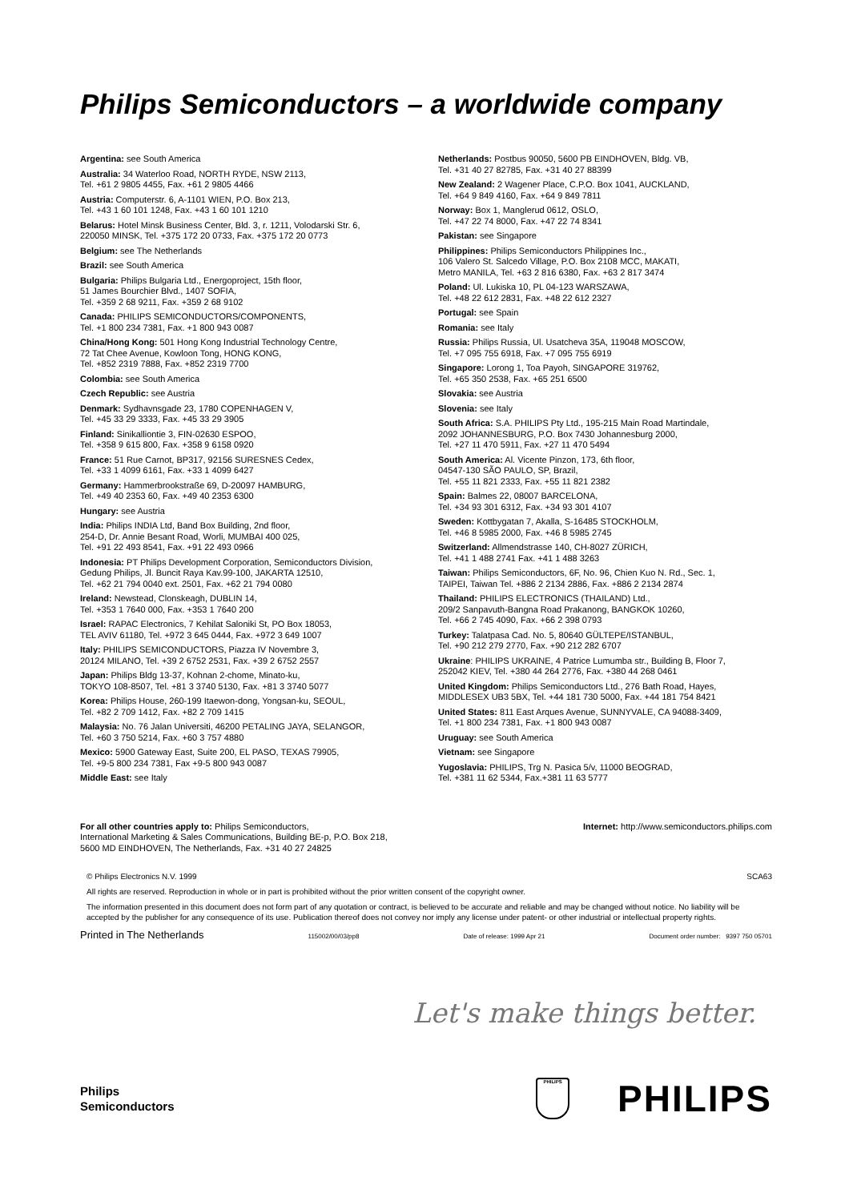Philips Semiconductors – a worldwide company
Argentina: see South America
Australia: 34 Waterloo Road, NORTH RYDE, NSW 2113,
Tel. +61 2 9805 4455, Fax. +61 2 9805 4466
Austria: Computerstr. 6, A-1101 WIEN, P.O. Box 213,
Tel. +43 1 60 101 1248, Fax. +43 1 60 101 1210
Belarus: Hotel Minsk Business Center, Bld. 3, r. 1211, Volodarski Str. 6,
220050 MINSK, Tel. +375 172 20 0733, Fax. +375 172 20 0773
Belgium: see The Netherlands
Brazil: see South America
Bulgaria: Philips Bulgaria Ltd., Energoproject, 15th floor,
51 James Bourchier Blvd., 1407 SOFIA,
Tel. +359 2 68 9211, Fax. +359 2 68 9102
Canada: PHILIPS SEMICONDUCTORS/COMPONENTS,
Tel. +1 800 234 7381, Fax. +1 800 943 0087
China/Hong Kong: 501 Hong Kong Industrial Technology Centre,
72 Tat Chee Avenue, Kowloon Tong, HONG KONG,
Tel. +852 2319 7888, Fax. +852 2319 7700
Colombia: see South America
Czech Republic: see Austria
Denmark: Sydhavnsgade 23, 1780 COPENHAGEN V,
Tel. +45 33 29 3333, Fax. +45 33 29 3905
Finland: Sinikalliontie 3, FIN-02630 ESPOO,
Tel. +358 9 615 800, Fax. +358 9 6158 0920
France: 51 Rue Carnot, BP317, 92156 SURESNES Cedex,
Tel. +33 1 4099 6161, Fax. +33 1 4099 6427
Germany: Hammerbrookstraße 69, D-20097 HAMBURG,
Tel. +49 40 2353 60, Fax. +49 40 2353 6300
Hungary: see Austria
India: Philips INDIA Ltd, Band Box Building, 2nd floor,
254-D, Dr. Annie Besant Road, Worli, MUMBAI 400 025,
Tel. +91 22 493 8541, Fax. +91 22 493 0966
Indonesia: PT Philips Development Corporation, Semiconductors Division,
Gedung Philips, Jl. Buncit Raya Kav.99-100, JAKARTA 12510,
Tel. +62 21 794 0040 ext. 2501, Fax. +62 21 794 0080
Ireland: Newstead, Clonskeagh, DUBLIN 14,
Tel. +353 1 7640 000, Fax. +353 1 7640 200
Israel: RAPAC Electronics, 7 Kehilat Saloniki St, PO Box 18053,
TEL AVIV 61180, Tel. +972 3 645 0444, Fax. +972 3 649 1007
Italy: PHILIPS SEMICONDUCTORS, Piazza IV Novembre 3,
20124 MILANO, Tel. +39 2 6752 2531, Fax. +39 2 6752 2557
Japan: Philips Bldg 13-37, Kohnan 2-chome, Minato-ku,
TOKYO 108-8507, Tel. +81 3 3740 5130, Fax. +81 3 3740 5077
Korea: Philips House, 260-199 Itaewon-dong, Yongsan-ku, SEOUL,
Tel. +82 2 709 1412, Fax. +82 2 709 1415
Malaysia: No. 76 Jalan Universiti, 46200 PETALING JAYA, SELANGOR,
Tel. +60 3 750 5214, Fax. +60 3 757 4880
Mexico: 5900 Gateway East, Suite 200, EL PASO, TEXAS 79905,
Tel. +9-5 800 234 7381, Fax +9-5 800 943 0087
Middle East: see Italy
Netherlands: Postbus 90050, 5600 PB EINDHOVEN, Bldg. VB,
Tel. +31 40 27 82785, Fax. +31 40 27 88399
New Zealand: 2 Wagener Place, C.P.O. Box 1041, AUCKLAND,
Tel. +64 9 849 4160, Fax. +64 9 849 7811
Norway: Box 1, Manglerud 0612, OSLO,
Tel. +47 22 74 8000, Fax. +47 22 74 8341
Pakistan: see Singapore
Philippines: Philips Semiconductors Philippines Inc.,
106 Valero St. Salcedo Village, P.O. Box 2108 MCC, MAKATI,
Metro MANILA, Tel. +63 2 816 6380, Fax. +63 2 817 3474
Poland: Ul. Lukiska 10, PL 04-123 WARSZAWA,
Tel. +48 22 612 2831, Fax. +48 22 612 2327
Portugal: see Spain
Romania: see Italy
Russia: Philips Russia, Ul. Usatcheva 35A, 119048 MOSCOW,
Tel. +7 095 755 6918, Fax. +7 095 755 6919
Singapore: Lorong 1, Toa Payoh, SINGAPORE 319762,
Tel. +65 350 2538, Fax. +65 251 6500
Slovakia: see Austria
Slovenia: see Italy
South Africa: S.A. PHILIPS Pty Ltd., 195-215 Main Road Martindale,
2092 JOHANNESBURG, P.O. Box 7430 Johannesburg 2000,
Tel. +27 11 470 5911, Fax. +27 11 470 5494
South America: Al. Vicente Pinzon, 173, 6th floor,
04547-130 SÃO PAULO, SP, Brazil,
Tel. +55 11 821 2333, Fax. +55 11 821 2382
Spain: Balmes 22, 08007 BARCELONA,
Tel. +34 93 301 6312, Fax. +34 93 301 4107
Sweden: Kottbygatan 7, Akalla, S-16485 STOCKHOLM,
Tel. +46 8 5985 2000, Fax. +46 8 5985 2745
Switzerland: Allmendstrasse 140, CH-8027 ZÜRICH,
Tel. +41 1 488 2741 Fax. +41 1 488 3263
Taiwan: Philips Semiconductors, 6F, No. 96, Chien Kuo N. Rd., Sec. 1,
TAIPEI, Taiwan Tel. +886 2 2134 2886, Fax. +886 2 2134 2874
Thailand: PHILIPS ELECTRONICS (THAILAND) Ltd.,
209/2 Sanpavuth-Bangna Road Prakanong, BANGKOK 10260,
Tel. +66 2 745 4090, Fax. +66 2 398 0793
Turkey: Talatpasa Cad. No. 5, 80640 GÜLTEPE/ISTANBUL,
Tel. +90 212 279 2770, Fax. +90 212 282 6707
Ukraine: PHILIPS UKRAINE, 4 Patrice Lumumba str., Building B, Floor 7,
252042 KIEV, Tel. +380 44 264 2776, Fax. +380 44 268 0461
United Kingdom: Philips Semiconductors Ltd., 276 Bath Road, Hayes,
MIDDLESEX UB3 5BX, Tel. +44 181 730 5000, Fax. +44 181 754 8421
United States: 811 East Arques Avenue, SUNNYVALE, CA 94088-3409,
Tel. +1 800 234 7381, Fax. +1 800 943 0087
Uruguay: see South America
Vietnam: see Singapore
Yugoslavia: PHILIPS, Trg N. Pasica 5/v, 11000 BEOGRAD,
Tel. +381 11 62 5344, Fax.+381 11 63 5777
For all other countries apply to: Philips Semiconductors,
International Marketing & Sales Communications, Building BE-p, P.O. Box 218,
5600 MD EINDHOVEN, The Netherlands, Fax. +31 40 27 24825
Internet: http://www.semiconductors.philips.com
© Philips Electronics N.V. 1999 SCA63
All rights are reserved. Reproduction in whole or in part is prohibited without the prior written consent of the copyright owner.
The information presented in this document does not form part of any quotation or contract, is believed to be accurate and reliable and may be changed without notice. No liability will be accepted by the publisher for any consequence of its use. Publication thereof does not convey nor imply any license under patent- or other industrial or intellectual property rights.
Printed in The Netherlands 115002/00/03/pp8 Date of release: 1999 Apr 21 Document order number: 9397 750 05701
Let's make things better.
Philips
Semiconductors
PHILIPS
PHILIPS